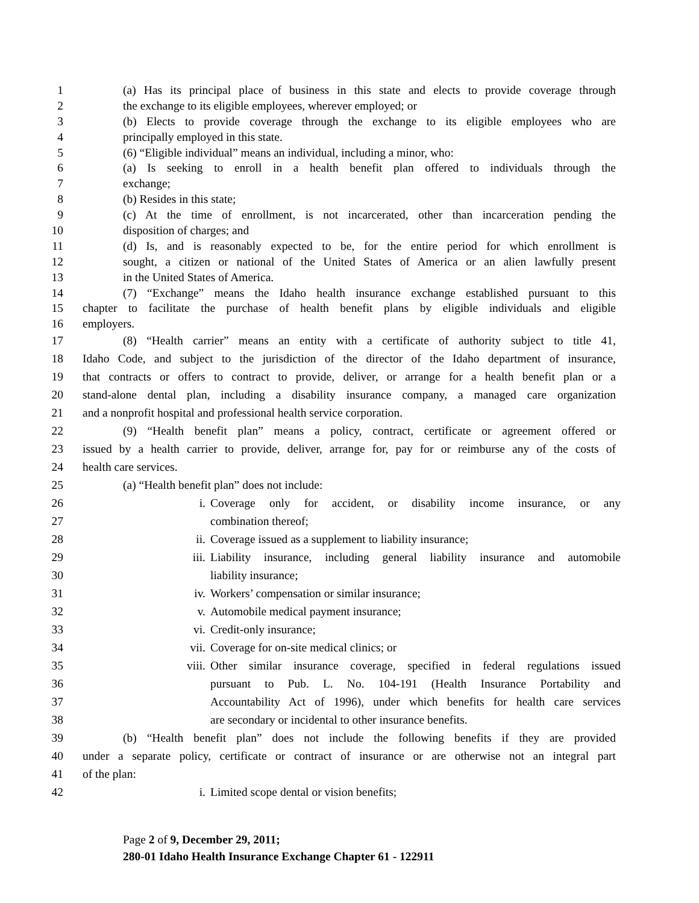1 (a) Has its principal place of business in this state and elects to provide coverage through
2 the exchange to its eligible employees, wherever employed; or
3 (b) Elects to provide coverage through the exchange to its eligible employees who are
4 principally employed in this state.
5 (6) “Eligible individual” means an individual, including a minor, who:
6 (a) Is seeking to enroll in a health benefit plan offered to individuals through the
7 exchange;
8 (b) Resides in this state;
9 (c) At the time of enrollment, is not incarcerated, other than incarceration pending the
10 disposition of charges; and
11 (d) Is, and is reasonably expected to be, for the entire period for which enrollment is
12 sought, a citizen or national of the United States of America or an alien lawfully present
13 in the United States of America.
14 (7) “Exchange” means the Idaho health insurance exchange established pursuant to this
15 chapter to facilitate the purchase of health benefit plans by eligible individuals and eligible
16 employers.
17 (8) “Health carrier” means an entity with a certificate of authority subject to title 41,
18 Idaho Code, and subject to the jurisdiction of the director of the Idaho department of insurance,
19 that contracts or offers to contract to provide, deliver, or arrange for a health benefit plan or a
20 stand-alone dental plan, including a disability insurance company, a managed care organization
21 and a nonprofit hospital and professional health service corporation.
22 (9) “Health benefit plan” means a policy, contract, certificate or agreement offered or
23 issued by a health carrier to provide, deliver, arrange for, pay for or reimburse any of the costs of
24 health care services.
25 (a) “Health benefit plan” does not include:
26 i. Coverage only for accident, or disability income insurance, or any
27 combination thereof;
28 ii. Coverage issued as a supplement to liability insurance;
29 iii. Liability insurance, including general liability insurance and automobile
30 liability insurance;
31 iv. Workers’ compensation or similar insurance;
32 v. Automobile medical payment insurance;
33 vi. Credit-only insurance;
34 vii. Coverage for on-site medical clinics; or
35 viii. Other similar insurance coverage, specified in federal regulations issued
36 pursuant to Pub. L. No. 104-191 (Health Insurance Portability and
37 Accountability Act of 1996), under which benefits for health care services
38 are secondary or incidental to other insurance benefits.
39 (b) “Health benefit plan” does not include the following benefits if they are provided
40 under a separate policy, certificate or contract of insurance or are otherwise not an integral part
41 of the plan:
42 i. Limited scope dental or vision benefits;
Page 2 of 9, December 29, 2011;
280-01 Idaho Health Insurance Exchange Chapter 61 - 122911